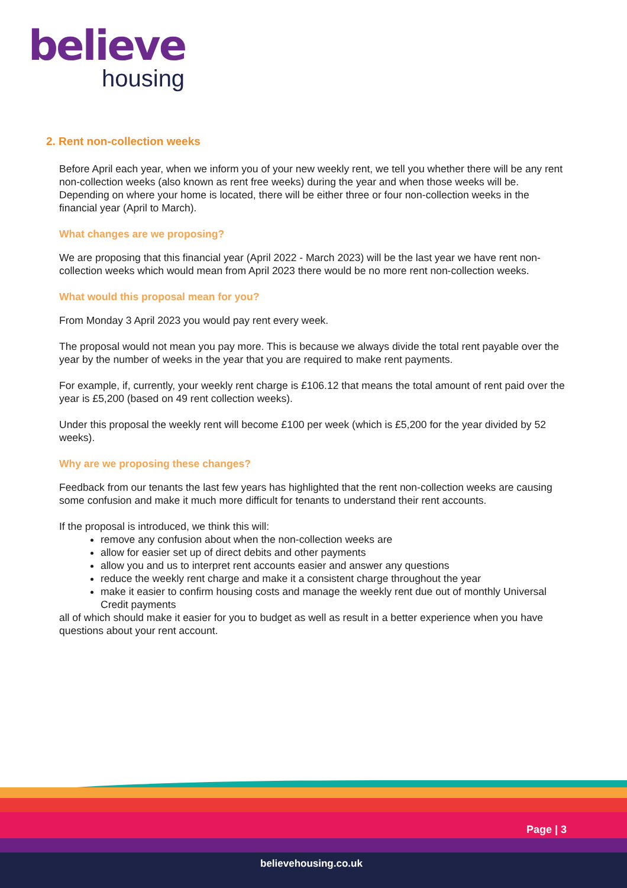believe
housing
2. Rent non-collection weeks
Before April each year, when we inform you of your new weekly rent, we tell you whether there will be any rent non-collection weeks (also known as rent free weeks) during the year and when those weeks will be. Depending on where your home is located, there will be either three or four non-collection weeks in the financial year (April to March).
What changes are we proposing?
We are proposing that this financial year (April 2022 - March 2023) will be the last year we have rent non-collection weeks which would mean from April 2023 there would be no more rent non-collection weeks.
What would this proposal mean for you?
From Monday 3 April 2023 you would pay rent every week.
The proposal would not mean you pay more. This is because we always divide the total rent payable over the year by the number of weeks in the year that you are required to make rent payments.
For example, if, currently, your weekly rent charge is £106.12 that means the total amount of rent paid over the year is £5,200 (based on 49 rent collection weeks).
Under this proposal the weekly rent will become £100 per week (which is £5,200 for the year divided by 52 weeks).
Why are we proposing these changes?
Feedback from our tenants the last few years has highlighted that the rent non-collection weeks are causing some confusion and make it much more difficult for tenants to understand their rent accounts.
If the proposal is introduced, we think this will:
remove any confusion about when the non-collection weeks are
allow for easier set up of direct debits and other payments
allow you and us to interpret rent accounts easier and answer any questions
reduce the weekly rent charge and make it a consistent charge throughout the year
make it easier to confirm housing costs and manage the weekly rent due out of monthly Universal Credit payments
all of which should make it easier for you to budget as well as result in a better experience when you have questions about your rent account.
Page | 3
believehousing.co.uk